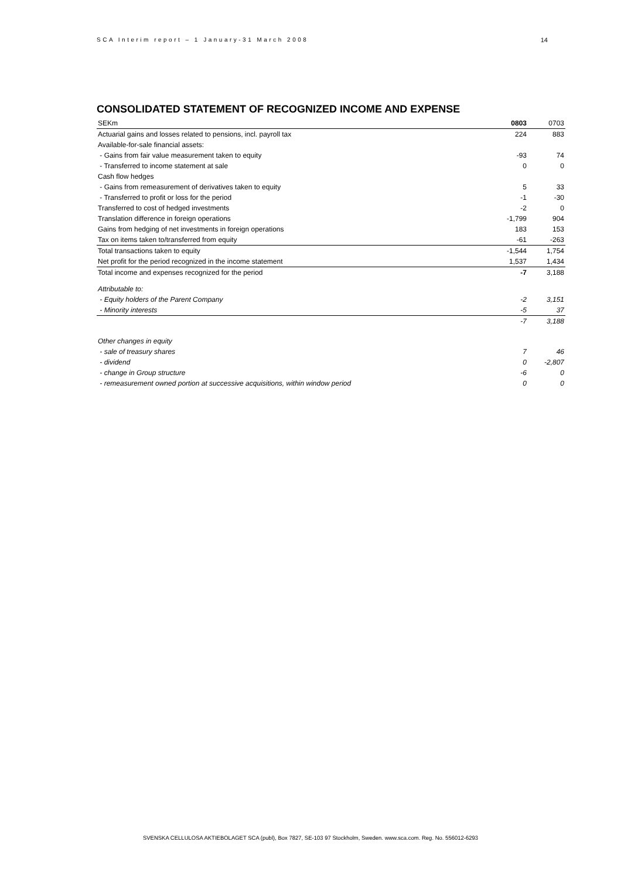SCA Interim report – 1 January-31 March 2008 14
CONSOLIDATED STATEMENT OF RECOGNIZED INCOME AND EXPENSE
| SEKm | 0803 | 0703 |
| --- | --- | --- |
| Actuarial gains and losses related to pensions, incl. payroll tax | 224 | 883 |
| Available-for-sale financial assets: | | |
| - Gains from fair value measurement taken to equity | -93 | 74 |
| - Transferred to income statement at sale | 0 | 0 |
| Cash flow hedges | | |
| - Gains from remeasurement of derivatives taken to equity | 5 | 33 |
| - Transferred to profit or loss for the period | -1 | -30 |
| Transferred to cost of hedged investments | -2 | 0 |
| Translation difference in foreign operations | -1,799 | 904 |
| Gains from hedging of net investments in foreign operations | 183 | 153 |
| Tax on items taken to/transferred from equity | -61 | -263 |
| Total transactions taken to equity | -1,544 | 1,754 |
| Net profit for the period recognized in the income statement | 1,537 | 1,434 |
| Total income and expenses recognized for the period | -7 | 3,188 |
| Attributable to: | | |
| - Equity holders of the Parent Company | -2 | 3,151 |
| - Minority interests | -5 | 37 |
| | -7 | 3,188 |
| Other changes in equity | | |
| - sale of treasury shares | 7 | 46 |
| - dividend | 0 | -2,807 |
| - change in Group structure | -6 | 0 |
| - remeasurement owned portion at successive acquisitions, within window period | 0 | 0 |
SVENSKA CELLULOSA AKTIEBOLAGET SCA (publ), Box 7827, SE-103 97 Stockholm, Sweden. www.sca.com. Reg. No. 556012-6293